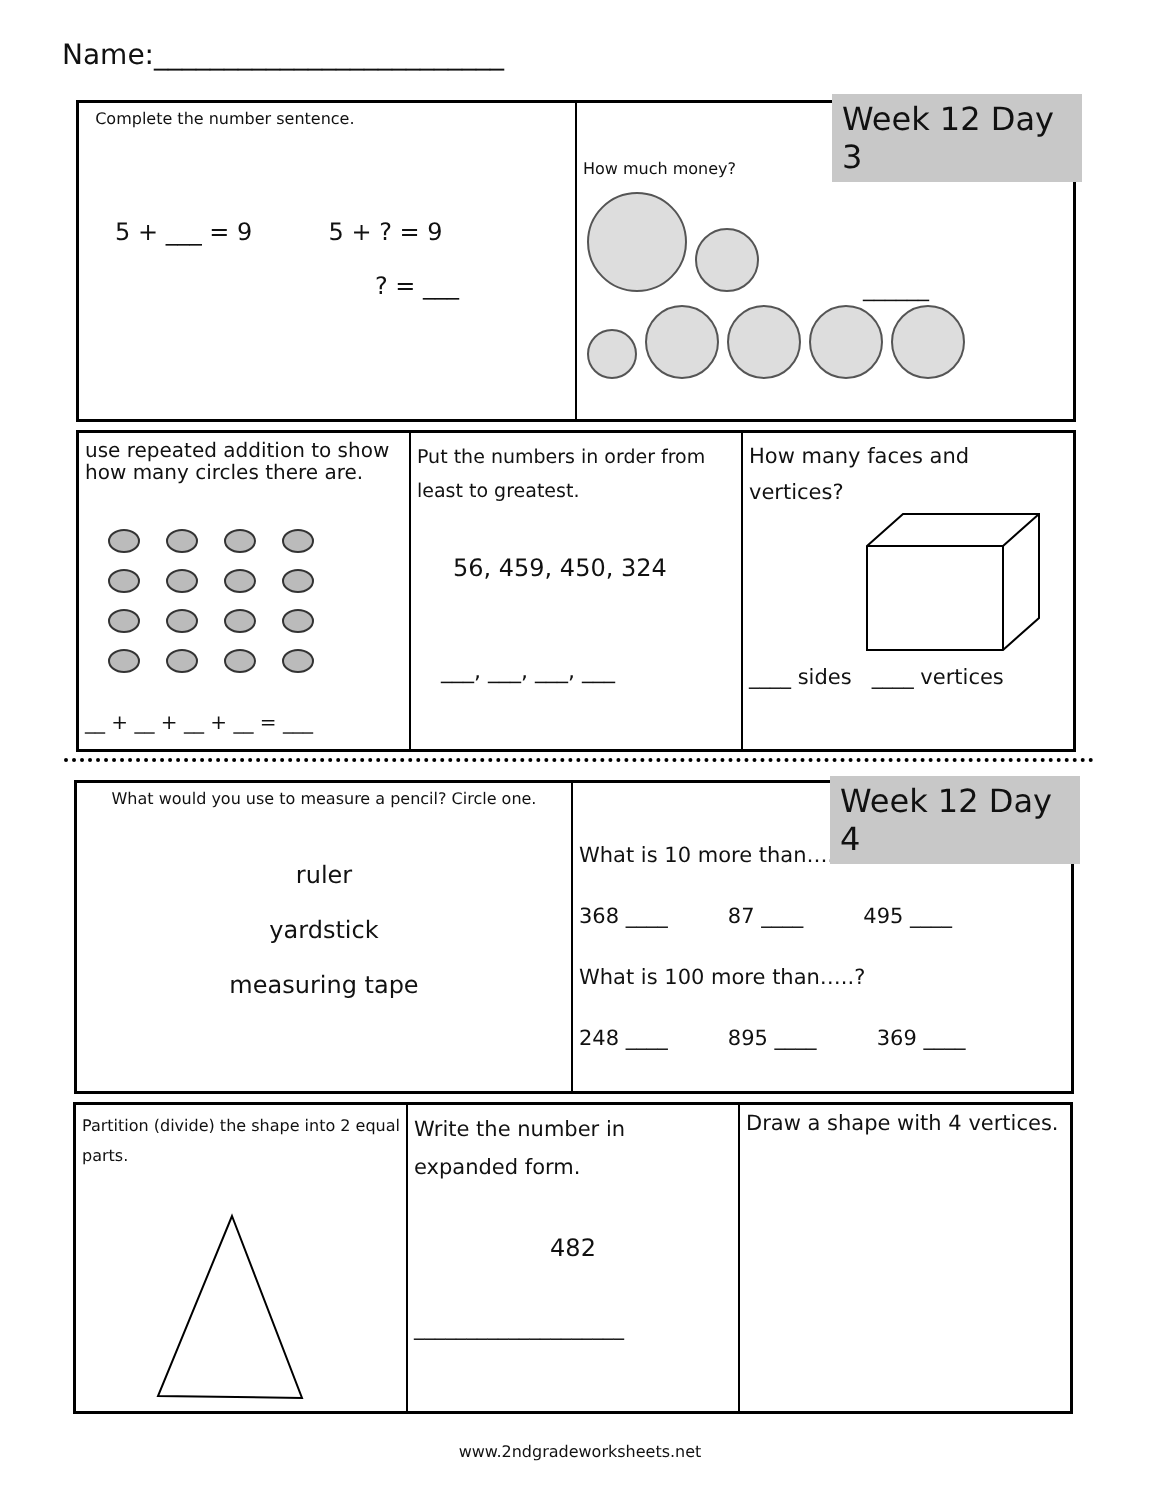Name:_________________________
Complete the number sentence.
5 + ___ = 9 5 + ? = 9
? = ___
How much money?
______
Week 12 Day 3
use repeated addition to show how many circles there are.
__ + __ + __ + __ = ___
Put the numbers in order from least to greatest.
56, 459, 450, 324
___, ___, ___, ___
How many faces and vertices? ____ sides ____ vertices
What would you use to measure a pencil? Circle one.
ruler
yardstick
measuring tape
What is 10 more than…..?
368 ____ 87 ____ 495 ____
What is 100 more than…..?
248 ____ 895 ____ 369 ____
Week 12 Day 4
Partition (divide) the shape into 2 equal parts.
Write the number in expanded form.
482
____________________
Draw a shape with 4 vertices.
www.2ndgradeworksheets.net